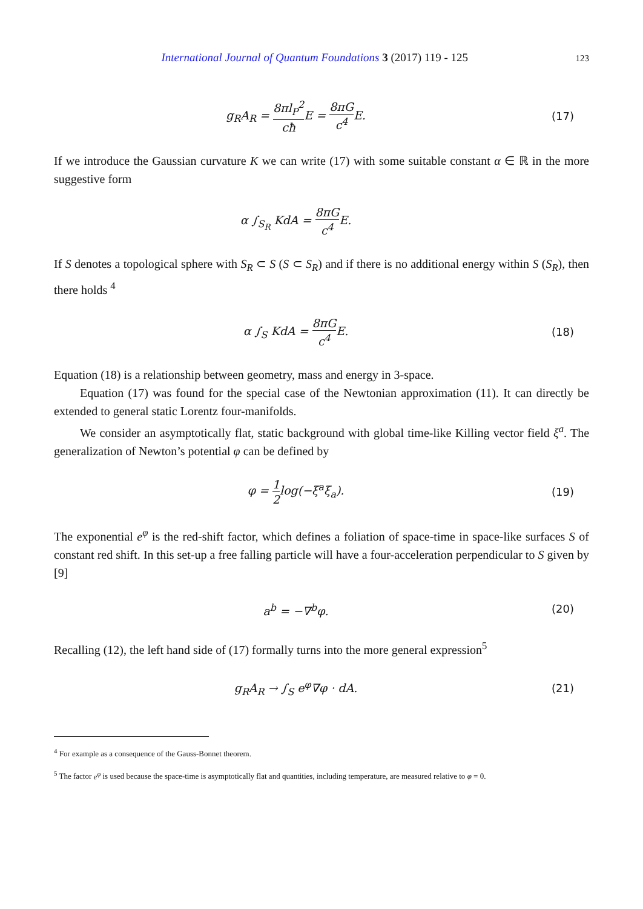International Journal of Quantum Foundations 3 (2017) 119 - 125 123
g<sub>R</sub>A<sub>R</sub> = 8πl<sub>P</sub><sup>2</sup> cħ E = 8πG c<sup>4</sup> E. (17)
If we introduce the Gaussian curvature K we can write (17) with some suitable constant α ∈ ℝ in the more suggestive form
α ∫<sub>S<sub>R</sub></sub> KdA = 8πG c<sup>4</sup> E.
If S denotes a topological sphere with S<sub>R</sub> ⊂ S (S ⊂ S<sub>R</sub>) and if there is no additional energy within S (S<sub>R</sub>), then there holds <sup>4</sup>
α ∫<sub>S</sub> KdA = 8πG c<sup>4</sup> E. (18)
Equation (18) is a relationship between geometry, mass and energy in 3-space.
Equation (17) was found for the special case of the Newtonian approximation (11). It can directly be extended to general static Lorentz four-manifolds.
We consider an asymptotically flat, static background with global time-like Killing vector field ξ<sup>a</sup>. The generalization of Newton’s potential φ can be defined by
φ = 1 2log(−ξ<sup>a</sup>ξ<sub>a</sub>). (19)
The exponential e<sup>φ</sup> is the red-shift factor, which defines a foliation of space-time in space-like surfaces S of constant red shift. In this set-up a free falling particle will have a four-acceleration perpendicular to S given by [9]
a<sup>b</sup> = −∇<sup>b</sup>φ. (20)
Recalling (12), the left hand side of (17) formally turns into the more general expression<sup>5</sup>
g<sub>R</sub>A<sub>R</sub> → ∫<sub>S</sub> e<sup>φ</sup>∇φ · dA. (21)
<sup>4</sup> For example as a consequence of the Gauss-Bonnet theorem.
<sup>5</sup> The factor e<sup>φ</sup> is used because the space-time is asymptotically flat and quantities, including temperature, are measured relative to φ = 0.